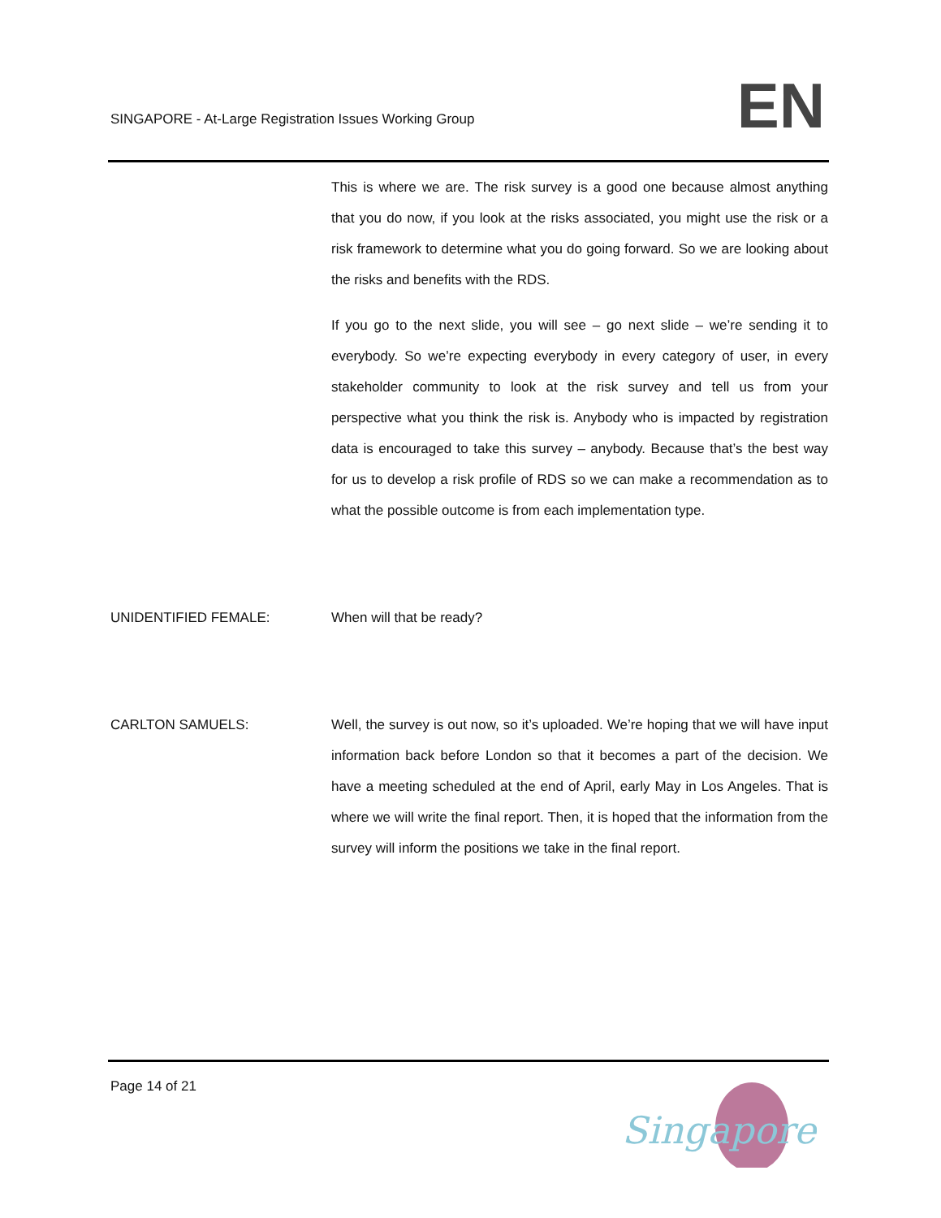SINGAPORE - At-Large Registration Issues Working Group
EN
This is where we are. The risk survey is a good one because almost anything that you do now, if you look at the risks associated, you might use the risk or a risk framework to determine what you do going forward. So we are looking about the risks and benefits with the RDS.
If you go to the next slide, you will see – go next slide – we’re sending it to everybody. So we’re expecting everybody in every category of user, in every stakeholder community to look at the risk survey and tell us from your perspective what you think the risk is. Anybody who is impacted by registration data is encouraged to take this survey – anybody. Because that’s the best way for us to develop a risk profile of RDS so we can make a recommendation as to what the possible outcome is from each implementation type.
UNIDENTIFIED FEMALE: When will that be ready?
CARLTON SAMUELS: Well, the survey is out now, so it’s uploaded. We’re hoping that we will have input information back before London so that it becomes a part of the decision. We have a meeting scheduled at the end of April, early May in Los Angeles. That is where we will write the final report. Then, it is hoped that the information from the survey will inform the positions we take in the final report.
Page 14 of 21
Singapore